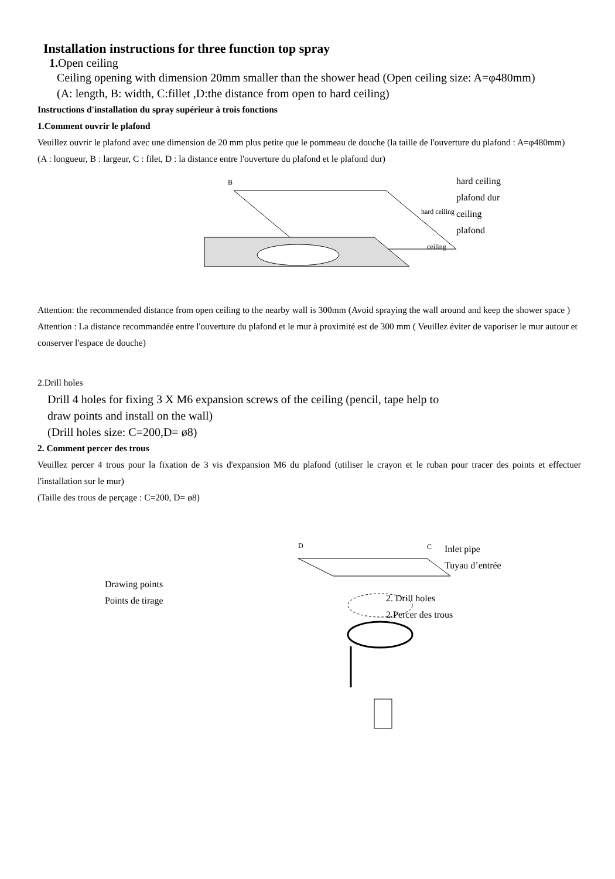Installation instructions for three function top spray
1. Open ceiling
Ceiling opening with dimension 20mm smaller than the shower head (Open ceiling size: A=φ480mm)
(A: length, B: width, C:fillet ,D:the distance from open to hard ceiling)
Instructions d'installation du spray supérieur à trois fonctions
1.Comment ouvrir le plafond
Veuillez ouvrir le plafond avec une dimension de 20 mm plus petite que le pommeau de douche (la taille de l'ouverture du plafond : A=φ480mm)
(A : longueur, B : largeur, C : filet, D : la distance entre l'ouverture du plafond et le plafond dur)
hard ceiling
ceiling
B
hard ceiling
plafond dur
ceiling
plafond
Attention: the recommended distance from open ceiling to the nearby wall is 300mm (Avoid spraying the wall around and keep the shower space )
Attention : La distance recommandée entre l'ouverture du plafond et le mur à proximité est de 300 mm ( Veuillez éviter de vaporiser le mur autour et conserver l'espace de douche)
2.Drill holes
Drill 4 holes for fixing 3 X M6 expansion screws of the ceiling (pencil, tape help to
draw points and install on the wall)
(Drill holes size: C=200,D= ø8)
2. Comment percer des trous
Veuillez percer 4 trous pour la fixation de 3 vis d'expansion M6 du plafond (utiliser le crayon et le ruban pour tracer des points et effectuer l'installation sur le mur)
(Taille des trous de perçage : C=200, D= ø8)
Drawing points
Points de tirage
D
C
Inlet pipe
Tuyau d’entrée
2. Drill holes
2.Percer des trous